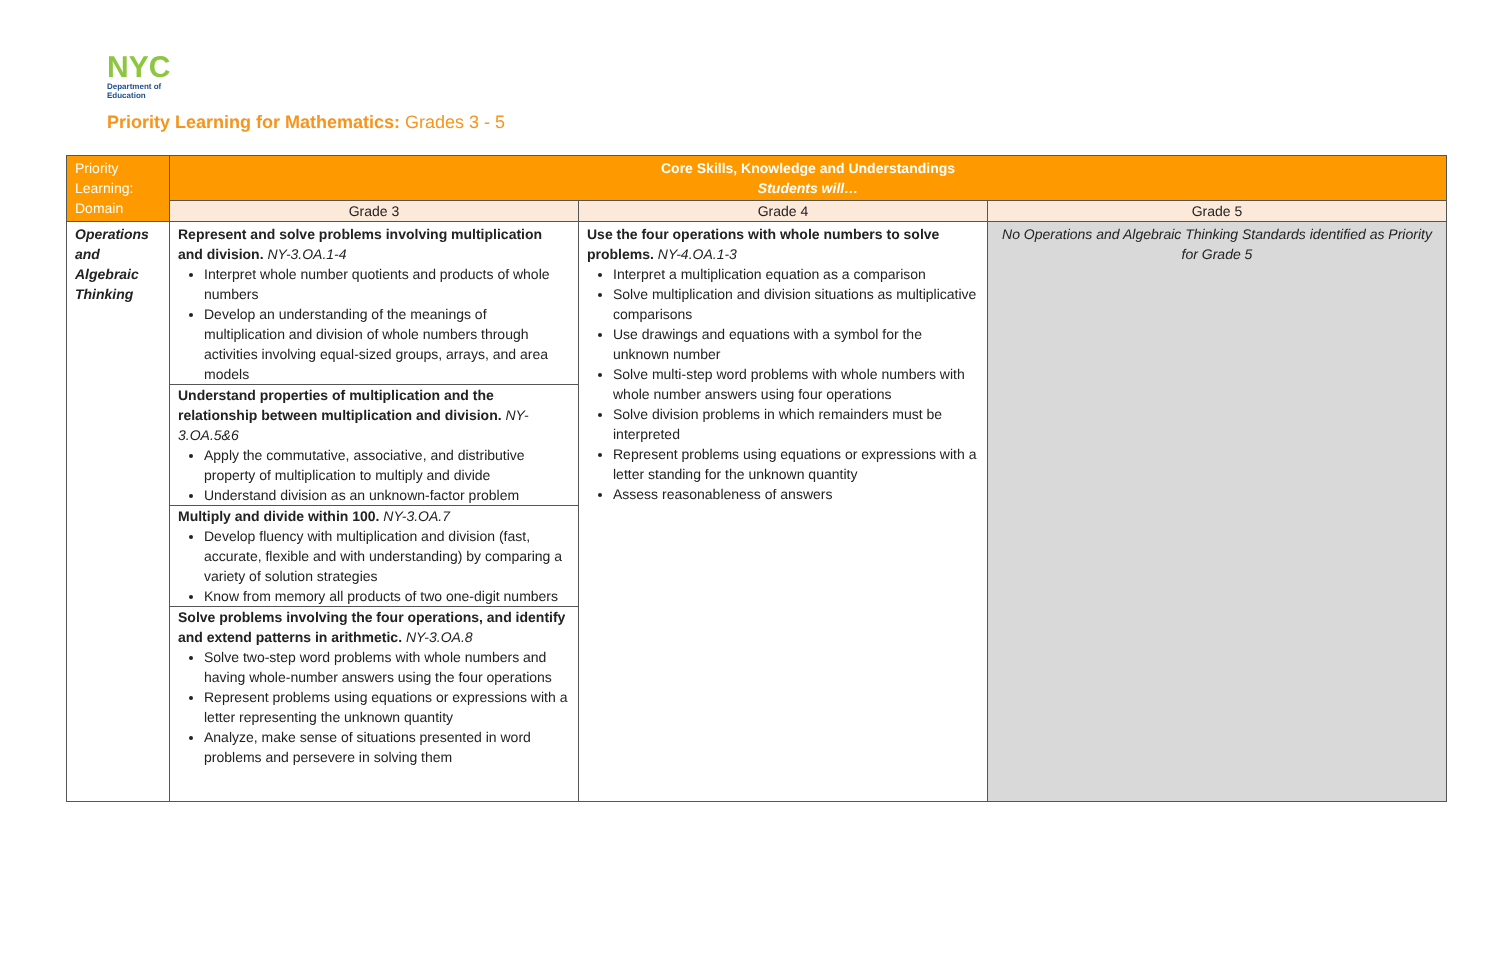NYC
Department of
Education
Priority Learning for Mathematics: Grades 3 - 5
| Priority Learning: Domain | Core Skills, Knowledge and Understandings Students will… | | |
| --- | --- | --- | --- |
| | Grade 3 | Grade 4 | Grade 5 |
| Operations and Algebraic Thinking | Represent and solve problems involving multiplication and division. NY-3.OA.1-4 Interpret whole number quotients and products of whole numbers Develop an understanding of the meanings of multiplication and division of whole numbers through activities involving equal-sized groups, arrays, and area models Understand properties of multiplication and the relationship between multiplication and division. NY-3.OA.5&6 Apply the commutative, associative, and distributive property of multiplication to multiply and divide Understand division as an unknown-factor problem Multiply and divide within 100. NY-3.OA.7 Develop fluency with multiplication and division (fast, accurate, flexible and with understanding) by comparing a variety of solution strategies Know from memory all products of two one-digit numbers Solve problems involving the four operations, and identify and extend patterns in arithmetic. NY-3.OA.8 Solve two-step word problems with whole numbers and having whole-number answers using the four operations Represent problems using equations or expressions with a letter representing the unknown quantity Analyze, make sense of situations presented in word problems and persevere in solving them | Use the four operations with whole numbers to solve problems. NY-4.OA.1-3 Interpret a multiplication equation as a comparison Solve multiplication and division situations as multiplicative comparisons Use drawings and equations with a symbol for the unknown number Solve multi-step word problems with whole numbers with whole number answers using four operations Solve division problems in which remainders must be interpreted Represent problems using equations or expressions with a letter standing for the unknown quantity Assess reasonableness of answers | No Operations and Algebraic Thinking Standards identified as Priority for Grade 5 |